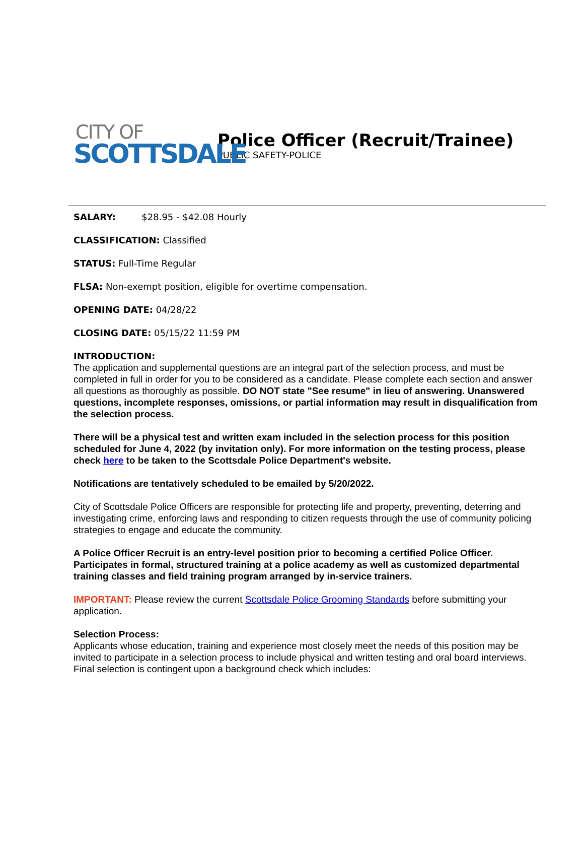CITY OF
SCOTTSDALE
Police Officer (Recruit/Trainee)
PUBLIC SAFETY-POLICE
SALARY: $28.95 - $42.08 Hourly
CLASSIFICATION: Classified
STATUS: Full-Time Regular
FLSA: Non-exempt position, eligible for overtime compensation.
OPENING DATE: 04/28/22
CLOSING DATE: 05/15/22 11:59 PM
INTRODUCTION:
The application and supplemental questions are an integral part of the selection process, and must be completed in full in order for you to be considered as a candidate. Please complete each section and answer all questions as thoroughly as possible. DO NOT state "See resume" in lieu of answering. Unanswered questions, incomplete responses, omissions, or partial information may result in disqualification from the selection process.
There will be a physical test and written exam included in the selection process for this position scheduled for June 4, 2022 (by invitation only). For more information on the testing process, please check here to be taken to the Scottsdale Police Department's website.
Notifications are tentatively scheduled to be emailed by 5/20/2022.
City of Scottsdale Police Officers are responsible for protecting life and property, preventing, deterring and investigating crime, enforcing laws and responding to citizen requests through the use of community policing strategies to engage and educate the community.
A Police Officer Recruit is an entry-level position prior to becoming a certified Police Officer. Participates in formal, structured training at a police academy as well as customized departmental training classes and field training program arranged by in-service trainers.
IMPORTANT: Please review the current Scottsdale Police Grooming Standards before submitting your application.
Selection Process:
Applicants whose education, training and experience most closely meet the needs of this position may be invited to participate in a selection process to include physical and written testing and oral board interviews. Final selection is contingent upon a background check which includes: